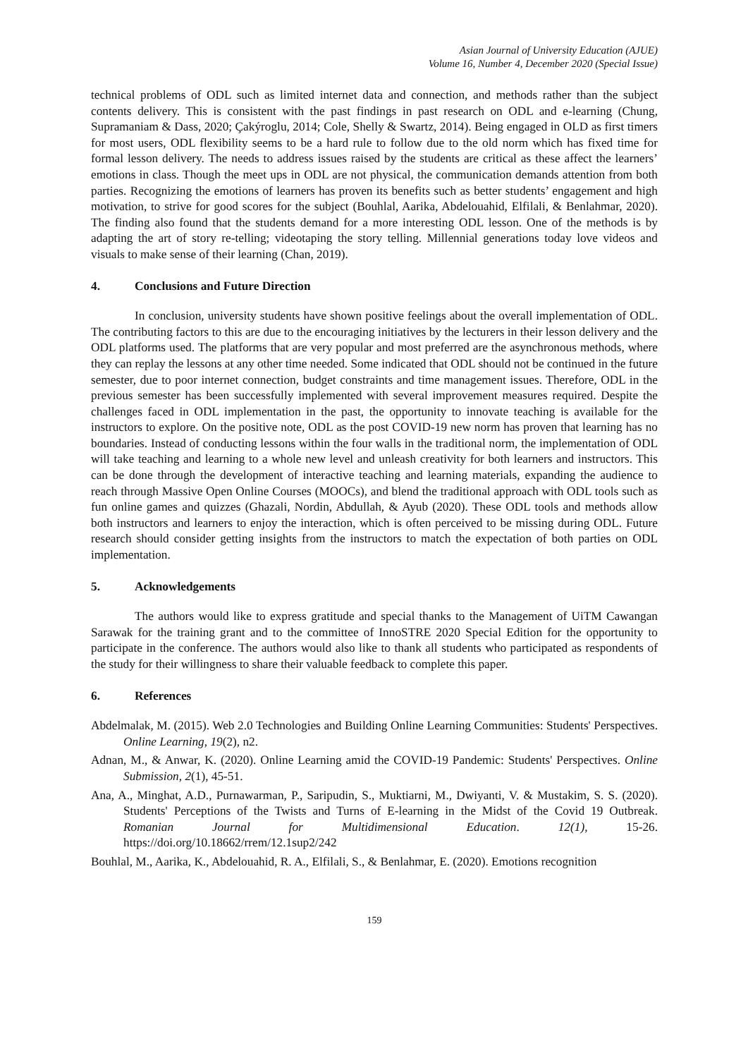Asian Journal of University Education (AJUE)
Volume 16, Number 4, December 2020 (Special Issue)
technical problems of ODL such as limited internet data and connection, and methods rather than the subject contents delivery. This is consistent with the past findings in past research on ODL and e-learning (Chung, Supramaniam & Dass, 2020; Çakýroglu, 2014; Cole, Shelly & Swartz, 2014). Being engaged in OLD as first timers for most users, ODL flexibility seems to be a hard rule to follow due to the old norm which has fixed time for formal lesson delivery. The needs to address issues raised by the students are critical as these affect the learners’ emotions in class. Though the meet ups in ODL are not physical, the communication demands attention from both parties. Recognizing the emotions of learners has proven its benefits such as better students’ engagement and high motivation, to strive for good scores for the subject (Bouhlal, Aarika, Abdelouahid, Elfilali, & Benlahmar, 2020). The finding also found that the students demand for a more interesting ODL lesson. One of the methods is by adapting the art of story re-telling; videotaping the story telling. Millennial generations today love videos and visuals to make sense of their learning (Chan, 2019).
4. Conclusions and Future Direction
In conclusion, university students have shown positive feelings about the overall implementation of ODL. The contributing factors to this are due to the encouraging initiatives by the lecturers in their lesson delivery and the ODL platforms used. The platforms that are very popular and most preferred are the asynchronous methods, where they can replay the lessons at any other time needed. Some indicated that ODL should not be continued in the future semester, due to poor internet connection, budget constraints and time management issues. Therefore, ODL in the previous semester has been successfully implemented with several improvement measures required. Despite the challenges faced in ODL implementation in the past, the opportunity to innovate teaching is available for the instructors to explore. On the positive note, ODL as the post COVID-19 new norm has proven that learning has no boundaries. Instead of conducting lessons within the four walls in the traditional norm, the implementation of ODL will take teaching and learning to a whole new level and unleash creativity for both learners and instructors. This can be done through the development of interactive teaching and learning materials, expanding the audience to reach through Massive Open Online Courses (MOOCs), and blend the traditional approach with ODL tools such as fun online games and quizzes (Ghazali, Nordin, Abdullah, & Ayub (2020). These ODL tools and methods allow both instructors and learners to enjoy the interaction, which is often perceived to be missing during ODL. Future research should consider getting insights from the instructors to match the expectation of both parties on ODL implementation.
5. Acknowledgements
The authors would like to express gratitude and special thanks to the Management of UiTM Cawangan Sarawak for the training grant and to the committee of InnoSTRE 2020 Special Edition for the opportunity to participate in the conference. The authors would also like to thank all students who participated as respondents of the study for their willingness to share their valuable feedback to complete this paper.
6. References
Abdelmalak, M. (2015). Web 2.0 Technologies and Building Online Learning Communities: Students' Perspectives. Online Learning, 19(2), n2.
Adnan, M., & Anwar, K. (2020). Online Learning amid the COVID-19 Pandemic: Students' Perspectives. Online Submission, 2(1), 45-51.
Ana, A., Minghat, A.D., Purnawarman, P., Saripudin, S., Muktiarni, M., Dwiyanti, V. & Mustakim, S. S. (2020). Students' Perceptions of the Twists and Turns of E-learning in the Midst of the Covid 19 Outbreak. Romanian Journal for Multidimensional Education. 12(1), 15-26. https://doi.org/10.18662/rrem/12.1sup2/242
Bouhlal, M., Aarika, K., Abdelouahid, R. A., Elfilali, S., & Benlahmar, E. (2020). Emotions recognition
159